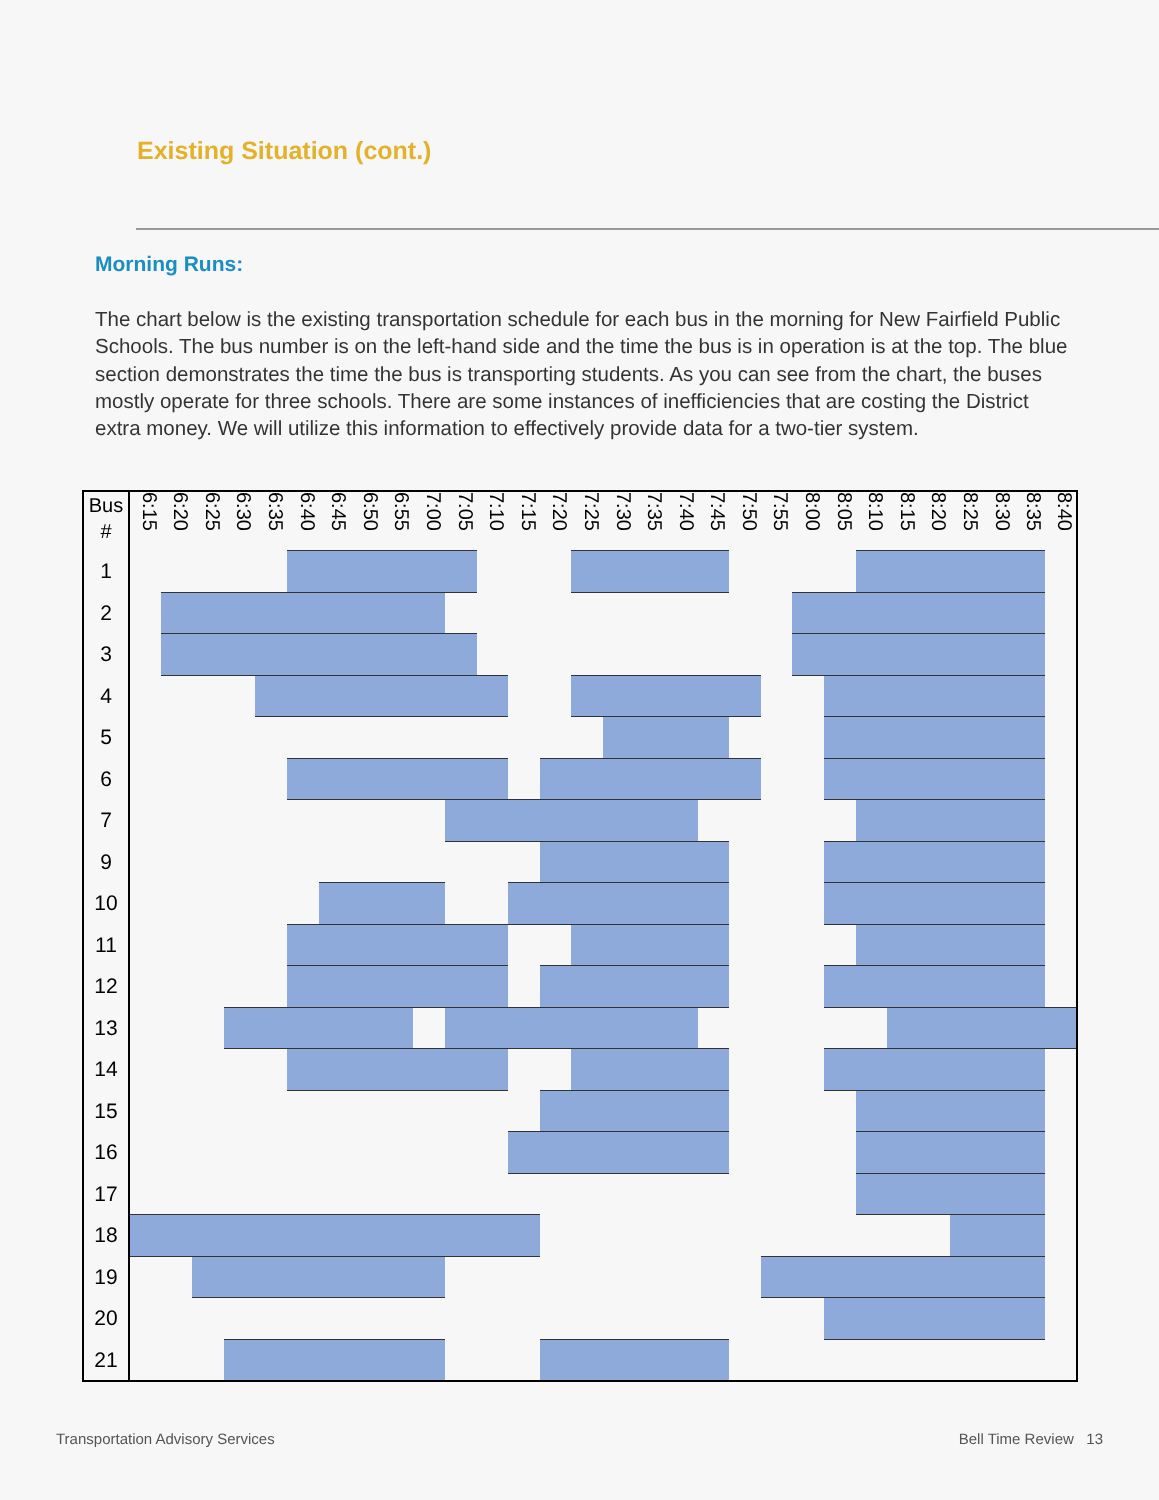Existing Situation (cont.)
Morning Runs:
The chart below is the existing transportation schedule for each bus in the morning for New Fairfield Public Schools. The bus number is on the left-hand side and the time the bus is in operation is at the top. The blue section demonstrates the time the bus is transporting students. As you can see from the chart, the buses mostly operate for three schools. There are some instances of inefficiencies that are costing the District extra money. We will utilize this information to effectively provide data for a two-tier system.
| Bus # | 6:15 | 6:20 | 6:25 | 6:30 | 6:35 | 6:40 | 6:45 | 6:50 | 6:55 | 7:00 | 7:05 | 7:10 | 7:15 | 7:20 | 7:25 | 7:30 | 7:35 | 7:40 | 7:45 | 7:50 | 7:55 | 8:00 | 8:05 | 8:10 | 8:15 | 8:20 | 8:25 | 8:30 | 8:35 | 8:40 |
| --- | --- | --- | --- | --- | --- | --- | --- | --- | --- | --- | --- | --- | --- | --- | --- | --- | --- | --- | --- | --- | --- | --- | --- | --- | --- | --- | --- | --- | --- | --- |
| 1 | | | | | | | | | | | | | | | | | | | | | | | | | | | | | | |
| 2 | | | | | | | | | | | | | | | | | | | | | | | | | | | | | | |
| 3 | | | | | | | | | | | | | | | | | | | | | | | | | | | | | | |
| 4 | | | | | | | | | | | | | | | | | | | | | | | | | | | | | | |
| 5 | | | | | | | | | | | | | | | | | | | | | | | | | | | | | | |
| 6 | | | | | | | | | | | | | | | | | | | | | | | | | | | | | | |
| 7 | | | | | | | | | | | | | | | | | | | | | | | | | | | | | | |
| 9 | | | | | | | | | | | | | | | | | | | | | | | | | | | | | | |
| 10 | | | | | | | | | | | | | | | | | | | | | | | | | | | | | | |
| 11 | | | | | | | | | | | | | | | | | | | | | | | | | | | | | | |
| 12 | | | | | | | | | | | | | | | | | | | | | | | | | | | | | | |
| 13 | | | | | | | | | | | | | | | | | | | | | | | | | | | | | | |
| 14 | | | | | | | | | | | | | | | | | | | | | | | | | | | | | | |
| 15 | | | | | | | | | | | | | | | | | | | | | | | | | | | | | | |
| 16 | | | | | | | | | | | | | | | | | | | | | | | | | | | | | | |
| 17 | | | | | | | | | | | | | | | | | | | | | | | | | | | | | | |
| 18 | | | | | | | | | | | | | | | | | | | | | | | | | | | | | | |
| 19 | | | | | | | | | | | | | | | | | | | | | | | | | | | | | | |
| 20 | | | | | | | | | | | | | | | | | | | | | | | | | | | | | | |
| 21 | | | | | | | | | | | | | | | | | | | | | | | | | | | | | | |
Transportation Advisory Services
Bell Time Review 13